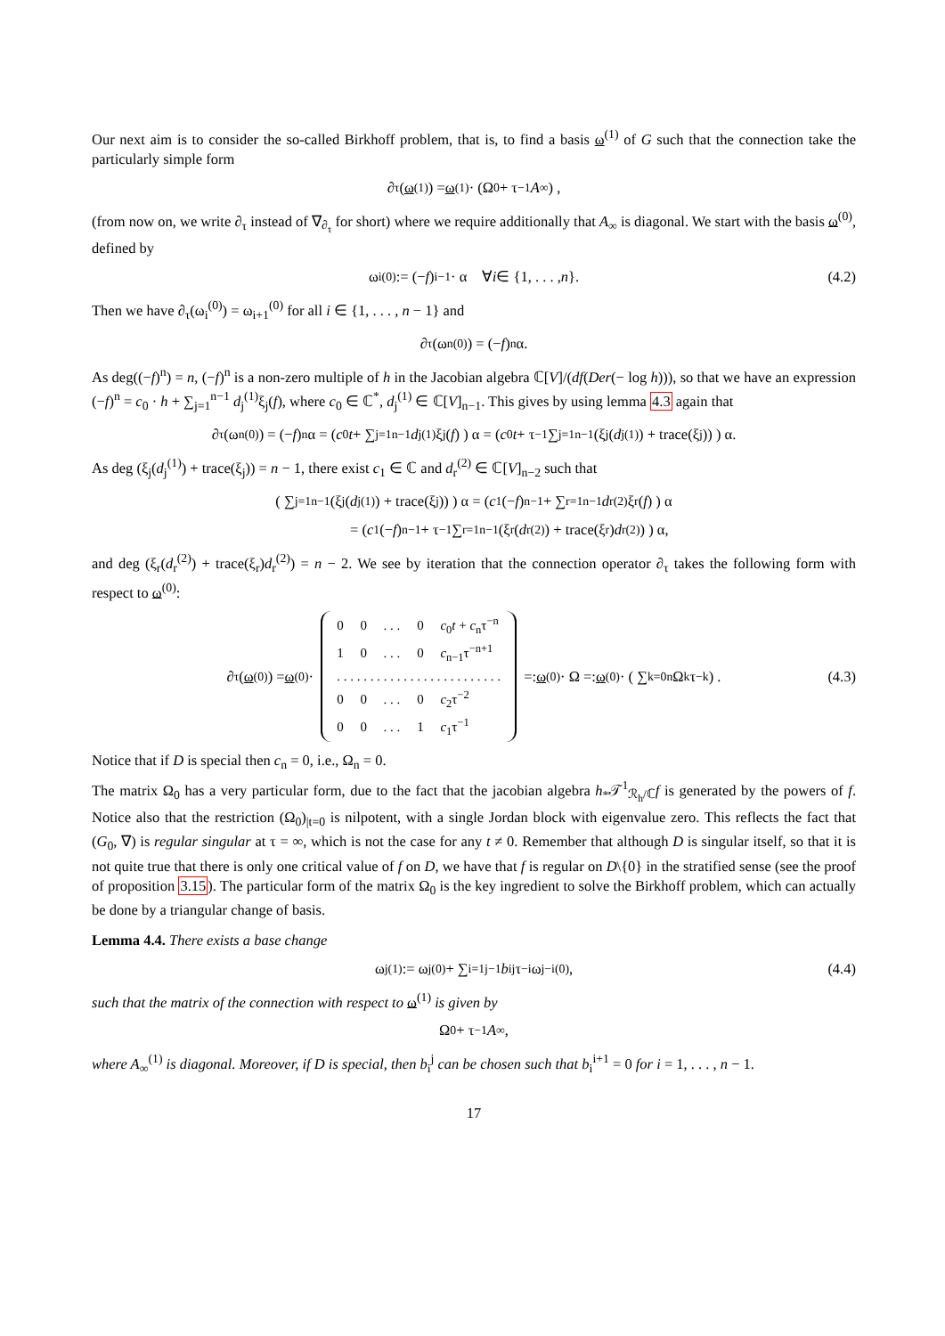Our next aim is to consider the so-called Birkhoff problem, that is, to find a basis ω<sup>(1)</sup> of G such that the connection take the particularly simple form
∂<sub>τ</sub>(ω<sup>(1)</sup>) = ω<sup>(1)</sup> · (Ω<sub>0</sub> + τ<sup>−1</sup> A<sub>∞</sub>) ,
(from now on, we write ∂<sub>τ</sub> instead of ∇<sub>∂<sub>τ</sub></sub> for short) where we require additionally that A<sub>∞</sub> is diagonal. We start with the basis ω<sup>(0)</sup>, defined by
ω<sub>i</sub><sup>(0)</sup> := (− f)<sup>i−1</sup> · α ∀ i ∈ {1, . . . , n }. (4.2)
Then we have ∂<sub>τ</sub>(ω<sub>i</sub><sup>(0)</sup>) = ω<sub>i+1</sub><sup>(0)</sup> for all i ∈ {1, . . . , n − 1} and
∂<sub>τ</sub>(ω<sub>n</sub><sup>(0)</sup>) = (− f)<sup>n</sup>α.
As deg((−f)<sup>n</sup>) = n, (−f)<sup>n</sup> is a non-zero multiple of h in the Jacobian algebra ℂ[V]/(df(Der(− log h))), so that we have an expression (−f)<sup>n</sup> = c<sub>0</sub> · h + ∑<sub>j=1</sub><sup>n−1</sup> d<sub>j</sub><sup>(1)</sup>ξ<sub>j</sub>(f), where c<sub>0</sub> ∈ ℂ<sup>*</sup>, d<sub>j</sub><sup>(1)</sup> ∈ ℂ[V]<sub>n−1</sub>. This gives by using lemma 4.3 again that
∂<sub>τ</sub>(ω<sub>n</sub><sup>(0)</sup>) = (− f)<sup>n</sup>α = ( c<sub>0</sub> t + ∑<sub>j=1</sub><sup>n−1</sup> d<sub>j</sub><sup>(1)</sup>ξ<sub>j</sub>(f) ) α = ( c<sub>0</sub> t + τ<sup>−1</sup> ∑<sub>j=1</sub><sup>n−1</sup> (ξ<sub>j</sub>(d<sub>j</sub><sup>(1)</sup>) + trace(ξ<sub>j</sub>)) ) α.
As deg (ξ<sub>j</sub>(d<sub>j</sub><sup>(1)</sup>) + trace(ξ<sub>j</sub>)) = n − 1, there exist c<sub>1</sub> ∈ ℂ and d<sub>r</sub><sup>(2)</sup> ∈ ℂ[V]<sub>n−2</sub> such that
( ∑<sub>j=1</sub><sup>n−1</sup> (ξ<sub>j</sub>(d<sub>j</sub><sup>(1)</sup>) + trace(ξ<sub>j</sub>)) ) α = ( c<sub>1</sub>(− f)<sup>n−1</sup> + ∑<sub>r=1</sub><sup>n−1</sup> d<sub>r</sub><sup>(2)</sup>ξ<sub>r</sub>(f) ) α
= ( c<sub>1</sub>(− f)<sup>n−1</sup> + τ<sup>−1</sup> ∑<sub>r=1</sub><sup>n−1</sup> (ξ<sub>r</sub>(d<sub>r</sub><sup>(2)</sup>) + trace(ξ<sub>r</sub>) d<sub>r</sub><sup>(2)</sup>) ) α,
and deg (ξ<sub>r</sub>(d<sub>r</sub><sup>(2)</sup>) + trace(ξ<sub>r</sub>)d<sub>r</sub><sup>(2)</sup>) = n − 2. We see by iteration that the connection operator ∂<sub>τ</sub> takes the following form with respect to ω<sup>(0)</sup>:
∂<sub>τ</sub>(ω<sup>(0)</sup>) = ω<sup>(0)</sup> ·
| 0 | 0 | . . . | 0 | c<sub>0</sub> t + c<sub>n</sub>τ<sup>−n</sup> |
| 1 | 0 | . . . | 0 | c<sub>n−1</sub>τ<sup>−n+1</sup> |
| . . . . . . . . . . . . . . . . . . . . . . . . . | | | | |
| 0 | 0 | . . . | 0 | c<sub>2</sub>τ<sup>−2</sup> |
| 0 | 0 | . . . | 1 | c<sub>1</sub>τ<sup>−1</sup> |
=: ω<sup>(0)</sup> · Ω =: ω<sup>(0)</sup> · ( ∑<sub>k=0</sub><sup>n</sup> Ω<sub>k</sub>τ<sup>−k</sup> ) . (4.3)
Notice that if D is special then c<sub>n</sub> = 0, i.e., Ω<sub>n</sub> = 0.
The matrix Ω<sub>0</sub> has a very particular form, due to the fact that the jacobian algebra h<sub>*</sub>𝒯<sup>1</sup><sub>ℛ<sub>h</sub>/ℂ</sub>f is generated by the powers of f. Notice also that the restriction (Ω<sub>0</sub>)<sub>|t=0</sub> is nilpotent, with a single Jordan block with eigenvalue zero. This reflects the fact that (G<sub>0</sub>, ∇) is regular singular at τ = ∞, which is not the case for any t ≠ 0. Remember that although D is singular itself, so that it is not quite true that there is only one critical value of f on D, we have that f is regular on D\{0} in the stratified sense (see the proof of proposition 3.15). The particular form of the matrix Ω<sub>0</sub> is the key ingredient to solve the Birkhoff problem, which can actually be done by a triangular change of basis.
Lemma 4.4. There exists a base change
ω<sub>j</sub><sup>(1)</sup> := ω<sub>j</sub><sup>(0)</sup> + ∑<sub>i=1</sub><sup>j−1</sup> b<sub>i</sub><sup>j</sup>τ<sup>−i</sup>ω<sub>j−i</sub><sup>(0)</sup>, (4.4)
such that the matrix of the connection with respect to ω<sup>(1)</sup> is given by
Ω<sub>0</sub> + τ<sup>−1</sup> A<sub>∞</sub>,
where A<sub>∞</sub><sup>(1)</sup> is diagonal. Moreover, if D is special, then b<sub>i</sub><sup>j</sup> can be chosen such that b<sub>i</sub><sup>i+1</sup> = 0 for i = 1, . . . , n − 1.
17